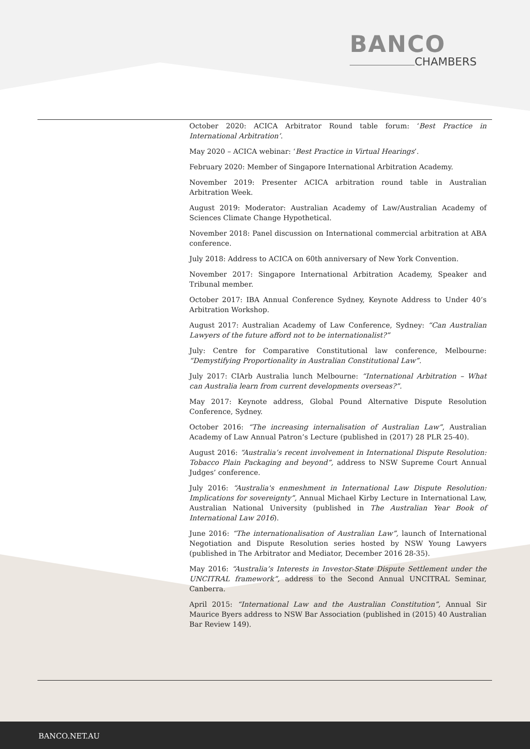BANCO
CHAMBERS
October 2020: ACICA Arbitrator Round table forum: ‘Best Practice in International Arbitration’.
May 2020 – ACICA webinar: ‘Best Practice in Virtual Hearings’.
February 2020: Member of Singapore International Arbitration Academy.
November 2019: Presenter ACICA arbitration round table in Australian Arbitration Week.
August 2019: Moderator: Australian Academy of Law/Australian Academy of Sciences Climate Change Hypothetical.
November 2018: Panel discussion on International commercial arbitration at ABA conference.
July 2018: Address to ACICA on 60th anniversary of New York Convention.
November 2017: Singapore International Arbitration Academy, Speaker and Tribunal member.
October 2017: IBA Annual Conference Sydney, Keynote Address to Under 40’s Arbitration Workshop.
August 2017: Australian Academy of Law Conference, Sydney: “Can Australian Lawyers of the future afford not to be internationalist?”
July: Centre for Comparative Constitutional law conference, Melbourne: “Demystifying Proportionality in Australian Constitutional Law”.
July 2017: CIArb Australia lunch Melbourne: “International Arbitration – What can Australia learn from current developments overseas?”.
May 2017: Keynote address, Global Pound Alternative Dispute Resolution Conference, Sydney.
October 2016: “The increasing internalisation of Australian Law”, Australian Academy of Law Annual Patron’s Lecture (published in (2017) 28 PLR 25-40).
August 2016: “Australia’s recent involvement in International Dispute Resolution: Tobacco Plain Packaging and beyond”, address to NSW Supreme Court Annual Judges’ conference.
July 2016: “Australia's enmeshment in International Law Dispute Resolution: Implications for sovereignty”, Annual Michael Kirby Lecture in International Law, Australian National University (published in The Australian Year Book of International Law 2016).
June 2016: “The internationalisation of Australian Law”, launch of International Negotiation and Dispute Resolution series hosted by NSW Young Lawyers (published in The Arbitrator and Mediator, December 2016 28-35).
May 2016: “Australia’s Interests in Investor-State Dispute Settlement under the UNCITRAL framework”, address to the Second Annual UNCITRAL Seminar, Canberra.
April 2015: “International Law and the Australian Constitution”, Annual Sir Maurice Byers address to NSW Bar Association (published in (2015) 40 Australian Bar Review 149).
BANCO.NET.AU